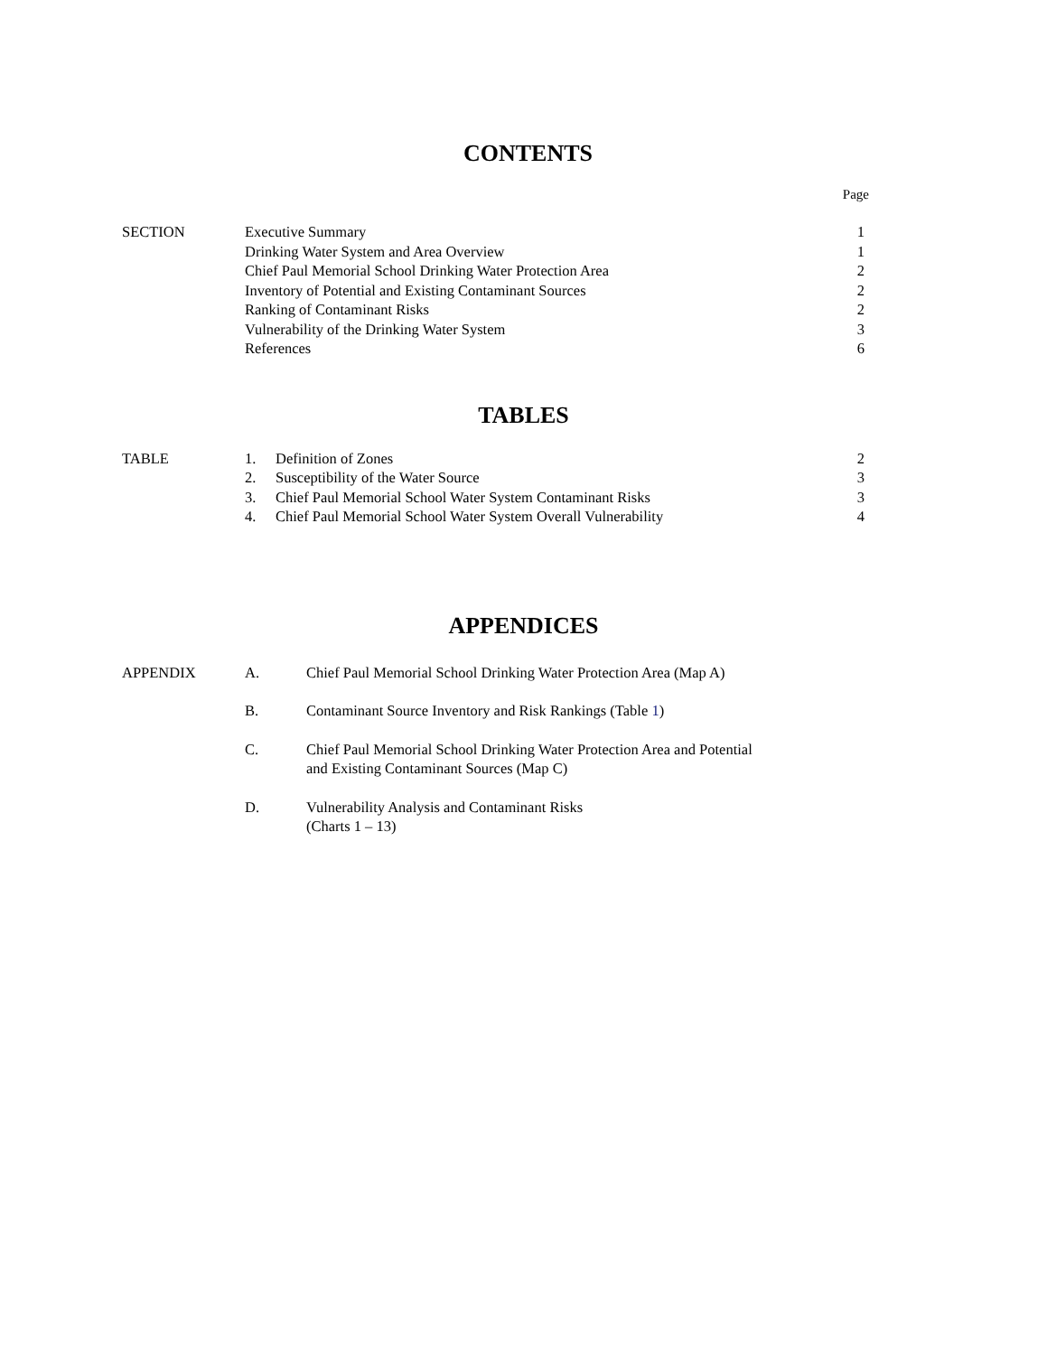CONTENTS
Page
| SECTION | Executive Summary | 1 |
| | Drinking Water System and Area Overview | 1 |
| | Chief Paul Memorial School Drinking Water Protection Area | 2 |
| | Inventory of Potential and Existing Contaminant Sources | 2 |
| | Ranking of Contaminant Risks | 2 |
| | Vulnerability of the Drinking Water System | 3 |
| | References | 6 |
TABLES
| TABLE | 1. | Definition of Zones | 2 |
| | 2. | Susceptibility of the Water Source | 3 |
| | 3. | Chief Paul Memorial School Water System Contaminant Risks | 3 |
| | 4. | Chief Paul Memorial School Water System Overall Vulnerability | 4 |
APPENDICES
| APPENDIX | A. | Chief Paul Memorial School Drinking Water Protection Area (Map A) |
| | B. | Contaminant Source Inventory and Risk Rankings (Table 1 ) |
| | C. | Chief Paul Memorial School Drinking Water Protection Area and Potential and Existing Contaminant Sources (Map C) |
| | D. | Vulnerability Analysis and Contaminant Risks (Charts 1 – 13) |